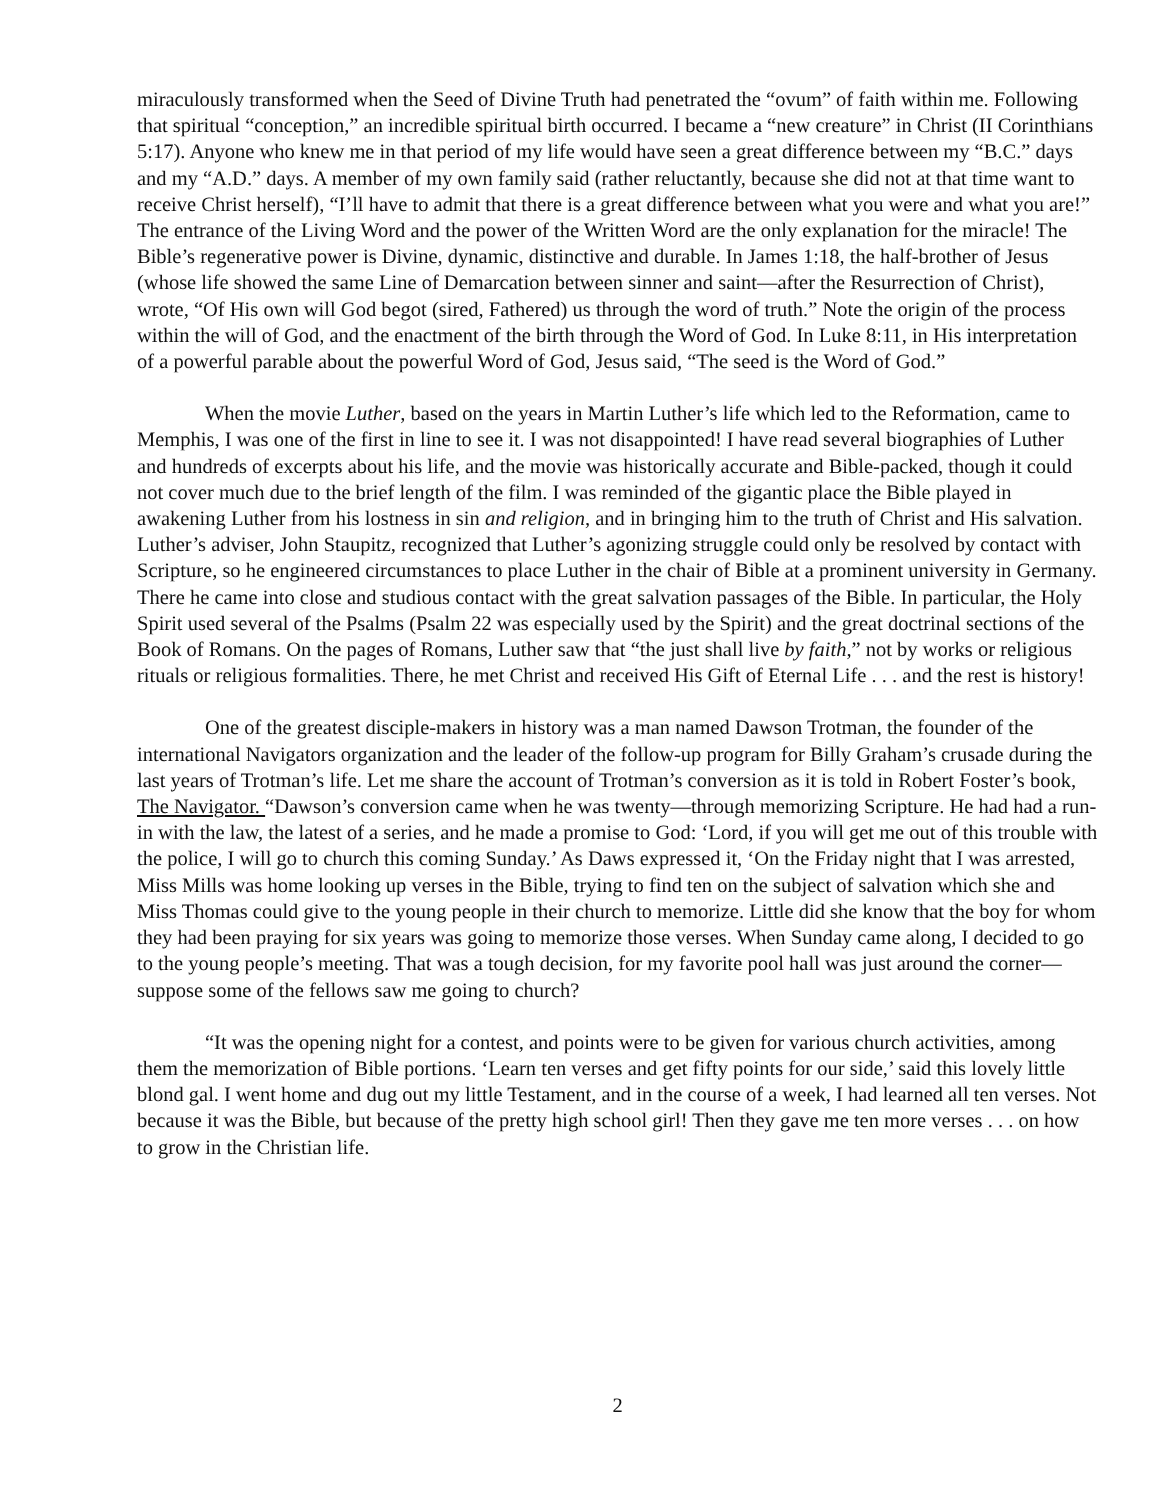miraculously transformed when the Seed of Divine Truth had penetrated the “ovum” of faith within me. Following that spiritual “conception,” an incredible spiritual birth occurred. I became a “new creature” in Christ (II Corinthians 5:17). Anyone who knew me in that period of my life would have seen a great difference between my “B.C.” days and my “A.D.” days. A member of my own family said (rather reluctantly, because she did not at that time want to receive Christ herself), “I’ll have to admit that there is a great difference between what you were and what you are!” The entrance of the Living Word and the power of the Written Word are the only explanation for the miracle! The Bible’s regenerative power is Divine, dynamic, distinctive and durable. In James 1:18, the half-brother of Jesus (whose life showed the same Line of Demarcation between sinner and saint—after the Resurrection of Christ), wrote, “Of His own will God begot (sired, Fathered) us through the word of truth.” Note the origin of the process within the will of God, and the enactment of the birth through the Word of God. In Luke 8:11, in His interpretation of a powerful parable about the powerful Word of God, Jesus said, “The seed is the Word of God.”
When the movie Luther, based on the years in Martin Luther’s life which led to the Reformation, came to Memphis, I was one of the first in line to see it. I was not disappointed! I have read several biographies of Luther and hundreds of excerpts about his life, and the movie was historically accurate and Bible-packed, though it could not cover much due to the brief length of the film. I was reminded of the gigantic place the Bible played in awakening Luther from his lostness in sin and religion, and in bringing him to the truth of Christ and His salvation. Luther’s adviser, John Staupitz, recognized that Luther’s agonizing struggle could only be resolved by contact with Scripture, so he engineered circumstances to place Luther in the chair of Bible at a prominent university in Germany. There he came into close and studious contact with the great salvation passages of the Bible. In particular, the Holy Spirit used several of the Psalms (Psalm 22 was especially used by the Spirit) and the great doctrinal sections of the Book of Romans. On the pages of Romans, Luther saw that “the just shall live by faith,” not by works or religious rituals or religious formalities. There, he met Christ and received His Gift of Eternal Life . . . and the rest is history!
One of the greatest disciple-makers in history was a man named Dawson Trotman, the founder of the international Navigators organization and the leader of the follow-up program for Billy Graham’s crusade during the last years of Trotman’s life. Let me share the account of Trotman’s conversion as it is told in Robert Foster’s book, The Navigator. “Dawson’s conversion came when he was twenty—through memorizing Scripture. He had had a run-in with the law, the latest of a series, and he made a promise to God: ‘Lord, if you will get me out of this trouble with the police, I will go to church this coming Sunday.’ As Daws expressed it, ‘On the Friday night that I was arrested, Miss Mills was home looking up verses in the Bible, trying to find ten on the subject of salvation which she and Miss Thomas could give to the young people in their church to memorize. Little did she know that the boy for whom they had been praying for six years was going to memorize those verses. When Sunday came along, I decided to go to the young people’s meeting. That was a tough decision, for my favorite pool hall was just around the corner—suppose some of the fellows saw me going to church?
“It was the opening night for a contest, and points were to be given for various church activities, among them the memorization of Bible portions. ‘Learn ten verses and get fifty points for our side,’ said this lovely little blond gal. I went home and dug out my little Testament, and in the course of a week, I had learned all ten verses. Not because it was the Bible, but because of the pretty high school girl! Then they gave me ten more verses . . . on how to grow in the Christian life.
2